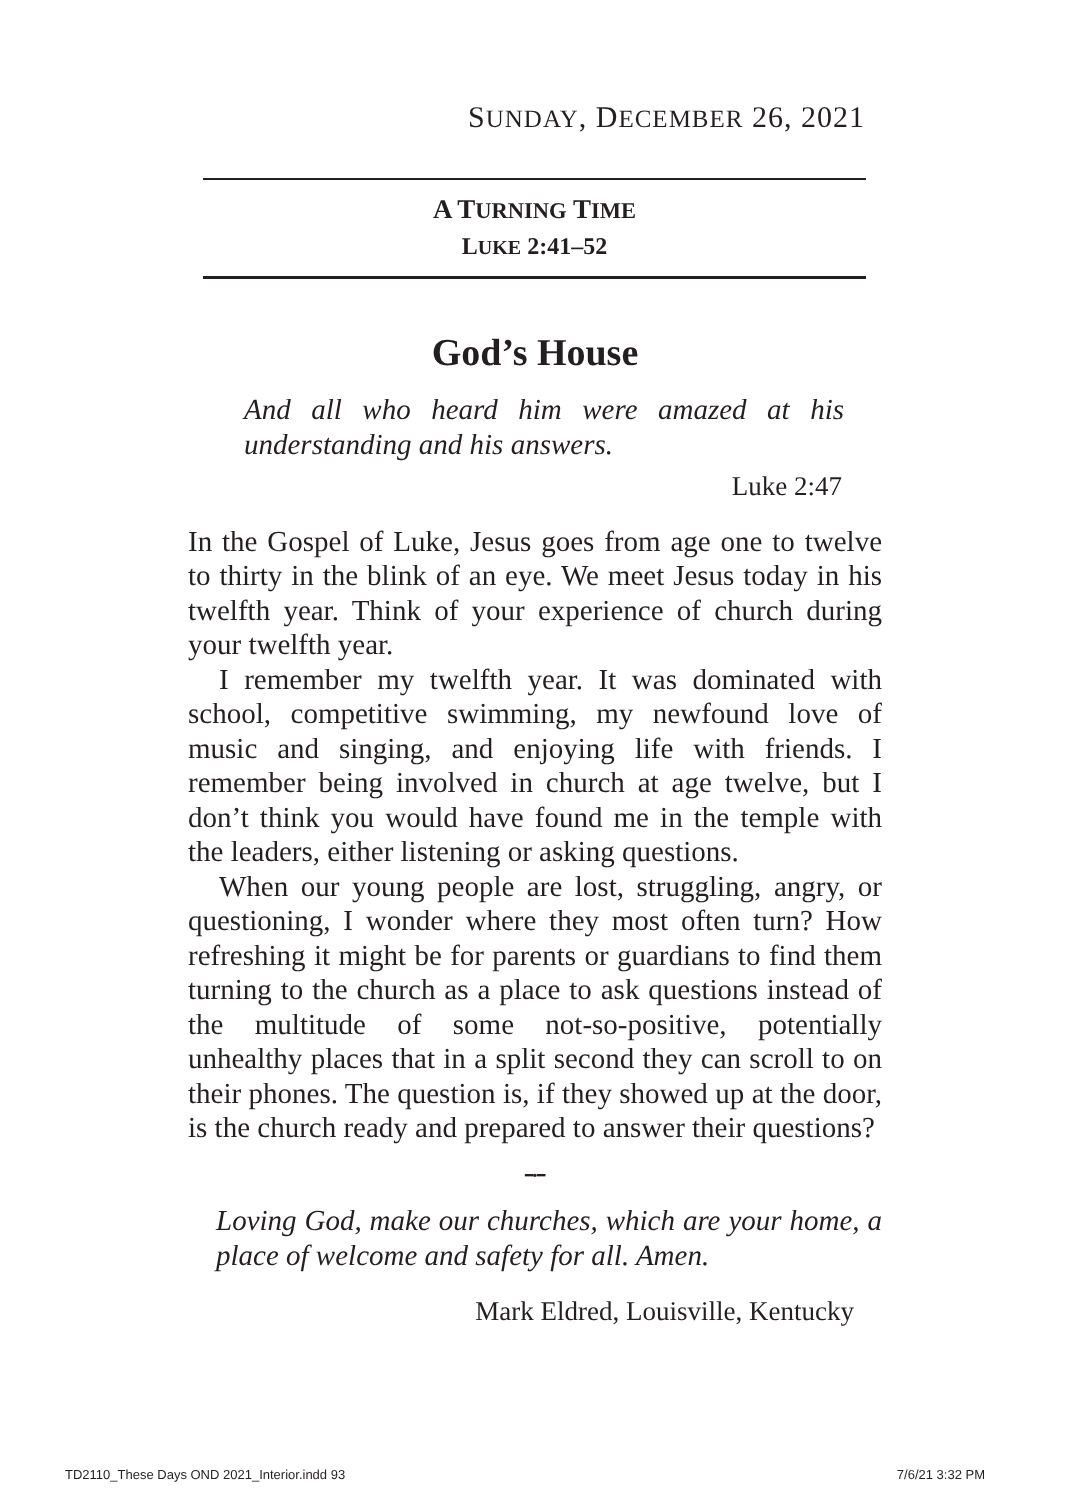SUNDAY, DECEMBER 26, 2021
A TURNING TIME
LUKE 2:41–52
God’s House
And all who heard him were amazed at his understanding and his answers.
Luke 2:47
In the Gospel of Luke, Jesus goes from age one to twelve to thirty in the blink of an eye. We meet Jesus today in his twelfth year. Think of your experience of church during your twelfth year.
I remember my twelfth year. It was dominated with school, competitive swimming, my newfound love of music and singing, and enjoying life with friends. I remember being involved in church at age twelve, but I don’t think you would have found me in the temple with the leaders, either listening or asking questions.
When our young people are lost, struggling, angry, or questioning, I wonder where they most often turn? How refreshing it might be for parents or guardians to find them turning to the church as a place to ask questions instead of the multitude of some not-so-positive, potentially unhealthy places that in a split second they can scroll to on their phones. The question is, if they showed up at the door, is the church ready and prepared to answer their questions?
━•━
Loving God, make our churches, which are your home, a place of welcome and safety for all. Amen.
Mark Eldred, Louisville, Kentucky
TD2110_These Days OND 2021_Interior.indd 93
7/6/21 3:32 PM